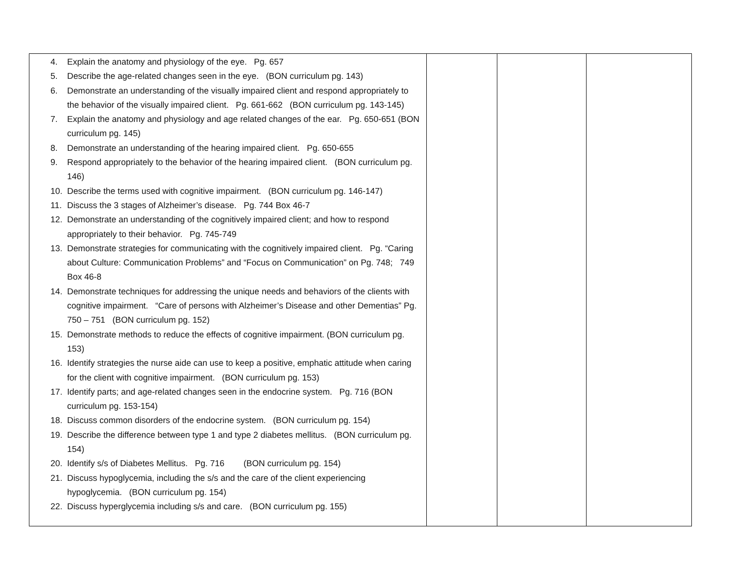| 4. Explain the anatomy and physiology of the eye. Pg. 657 5. Describe the age-related changes seen in the eye. (BON curriculum pg. 143) 6. Demonstrate an understanding of the visually impaired client and respond appropriately to the behavior of the visually impaired client. Pg. 661-662 (BON curriculum pg. 143-145) 7. Explain the anatomy and physiology and age related changes of the ear. Pg. 650-651 (BON curriculum pg. 145) 8. Demonstrate an understanding of the hearing impaired client. Pg. 650-655 9. Respond appropriately to the behavior of the hearing impaired client. (BON curriculum pg. 146) 10. Describe the terms used with cognitive impairment. (BON curriculum pg. 146-147) 11. Discuss the 3 stages of Alzheimer’s disease. Pg. 744 Box 46-7 12. Demonstrate an understanding of the cognitively impaired client; and how to respond appropriately to their behavior. Pg. 745-749 13. Demonstrate strategies for communicating with the cognitively impaired client. Pg. “Caring about Culture: Communication Problems” and “Focus on Communication” on Pg. 748; 749 Box 46-8 14. Demonstrate techniques for addressing the unique needs and behaviors of the clients with cognitive impairment. “Care of persons with Alzheimer’s Disease and other Dementias” Pg. 750 – 751 (BON curriculum pg. 152) 15. Demonstrate methods to reduce the effects of cognitive impairment. (BON curriculum pg. 153) 16. Identify strategies the nurse aide can use to keep a positive, emphatic attitude when caring for the client with cognitive impairment. (BON curriculum pg. 153) 17. Identify parts; and age-related changes seen in the endocrine system. Pg. 716 (BON curriculum pg. 153-154) 18. Discuss common disorders of the endocrine system. (BON curriculum pg. 154) 19. Describe the difference between type 1 and type 2 diabetes mellitus. (BON curriculum pg. 154) 20. Identify s/s of Diabetes Mellitus. Pg. 716 (BON curriculum pg. 154) 21. Discuss hypoglycemia, including the s/s and the care of the client experiencing hypoglycemia. (BON curriculum pg. 154) 22. Discuss hyperglycemia including s/s and care. (BON curriculum pg. 155) | | | |